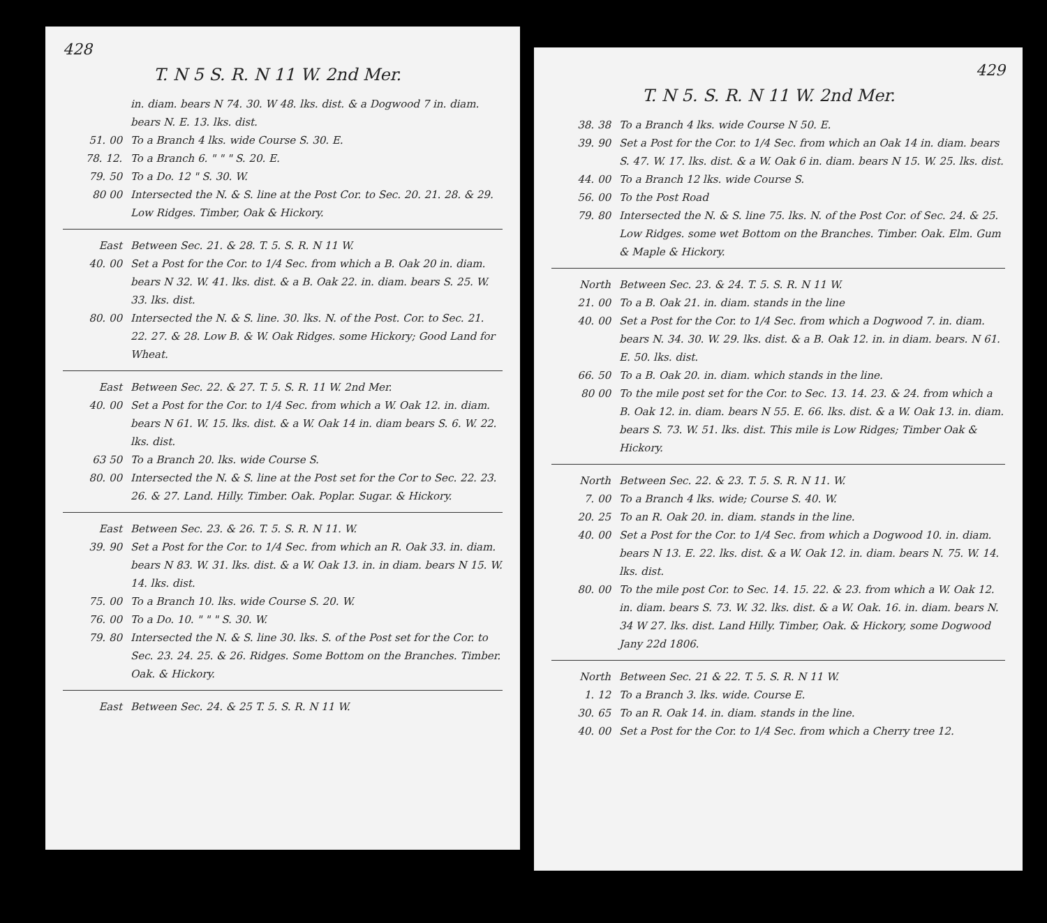428
T. N 5 S. R. N 11 W. 2nd Mer.
in. diam. bears N 74. 30. W 48. lks. dist. & a Dogwood 7 in. diam. bears N. E. 13. lks. dist.
51. 00 To a Branch 4 lks. wide Course S. 30. E.
78. 12. To a Branch 6. " " " S. 20. E.
79. 50 To a Do. 12 " S. 30. W.
80 00 Intersected the N. & S. line at the Post Cor. to Sec. 20. 21. 28. & 29. Low Ridges. Timber, Oak & Hickory.
East Between Sec. 21. & 28. T. 5. S. R. N 11 W.
40. 00 Set a Post for the Cor. to 1/4 Sec. from which a B. Oak 20 in. diam. bears N 32. W. 41. lks. dist. & a B. Oak 22. in. diam. bears S. 25. W. 33. lks. dist.
80. 00 Intersected the N. & S. line. 30. lks. N. of the Post. Cor. to Sec. 21. 22. 27. & 28. Low B. & W. Oak Ridges. some Hickory; Good Land for Wheat.
East Between Sec. 22. & 27. T. 5. S. R. 11 W. 2nd Mer.
40. 00 Set a Post for the Cor. to 1/4 Sec. from which a W. Oak 12. in. diam. bears N 61. W. 15. lks. dist. & a W. Oak 14 in. diam bears S. 6. W. 22. lks. dist.
63 50 To a Branch 20. lks. wide Course S.
80. 00 Intersected the N. & S. line at the Post set for the Cor to Sec. 22. 23. 26. & 27. Land. Hilly. Timber. Oak. Poplar. Sugar. & Hickory.
East Between Sec. 23. & 26. T. 5. S. R. N 11. W.
39. 90 Set a Post for the Cor. to 1/4 Sec. from which an R. Oak 33. in. diam. bears N 83. W. 31. lks. dist. & a W. Oak 13. in. in diam. bears N 15. W. 14. lks. dist.
75. 00 To a Branch 10. lks. wide Course S. 20. W.
76. 00 To a Do. 10. " " " S. 30. W.
79. 80 Intersected the N. & S. line 30. lks. S. of the Post set for the Cor. to Sec. 23. 24. 25. & 26. Ridges. Some Bottom on the Branches. Timber. Oak. & Hickory.
East Between Sec. 24. & 25 T. 5. S. R. N 11 W.
429
T. N 5. S. R. N 11 W. 2nd Mer.
38. 38 To a Branch 4 lks. wide Course N 50. E.
39. 90 Set a Post for the Cor. to 1/4 Sec. from which an Oak 14 in. diam. bears S. 47. W. 17. lks. dist. & a W. Oak 6 in. diam. bears N 15. W. 25. lks. dist.
44. 00 To a Branch 12 lks. wide Course S.
56. 00 To the Post Road
79. 80 Intersected the N. & S. line 75. lks. N. of the Post Cor. of Sec. 24. & 25. Low Ridges. some wet Bottom on the Branches. Timber. Oak. Elm. Gum & Maple & Hickory.
North Between Sec. 23. & 24. T. 5. S. R. N 11 W.
21. 00 To a B. Oak 21. in. diam. stands in the line
40. 00 Set a Post for the Cor. to 1/4 Sec. from which a Dogwood 7. in. diam. bears N. 34. 30. W. 29. lks. dist. & a B. Oak 12. in. in diam. bears. N 61. E. 50. lks. dist.
66. 50 To a B. Oak 20. in. diam. which stands in the line.
80 00 To the mile post set for the Cor. to Sec. 13. 14. 23. & 24. from which a B. Oak 12. in. diam. bears N 55. E. 66. lks. dist. & a W. Oak 13. in. diam. bears S. 73. W. 51. lks. dist. This mile is Low Ridges; Timber Oak & Hickory.
North Between Sec. 22. & 23. T. 5. S. R. N 11. W.
7. 00 To a Branch 4 lks. wide; Course S. 40. W.
20. 25 To an R. Oak 20. in. diam. stands in the line.
40. 00 Set a Post for the Cor. to 1/4 Sec. from which a Dogwood 10. in. diam. bears N 13. E. 22. lks. dist. & a W. Oak 12. in. diam. bears N. 75. W. 14. lks. dist.
80. 00 To the mile post Cor. to Sec. 14. 15. 22. & 23. from which a W. Oak 12. in. diam. bears S. 73. W. 32. lks. dist. & a W. Oak. 16. in. diam. bears N. 34 W 27. lks. dist. Land Hilly. Timber, Oak. & Hickory, some Dogwood Jany 22d 1806.
North Between Sec. 21 & 22. T. 5. S. R. N 11 W.
1. 12 To a Branch 3. lks. wide. Course E.
30. 65 To an R. Oak 14. in. diam. stands in the line.
40. 00 Set a Post for the Cor. to 1/4 Sec. from which a Cherry tree 12.